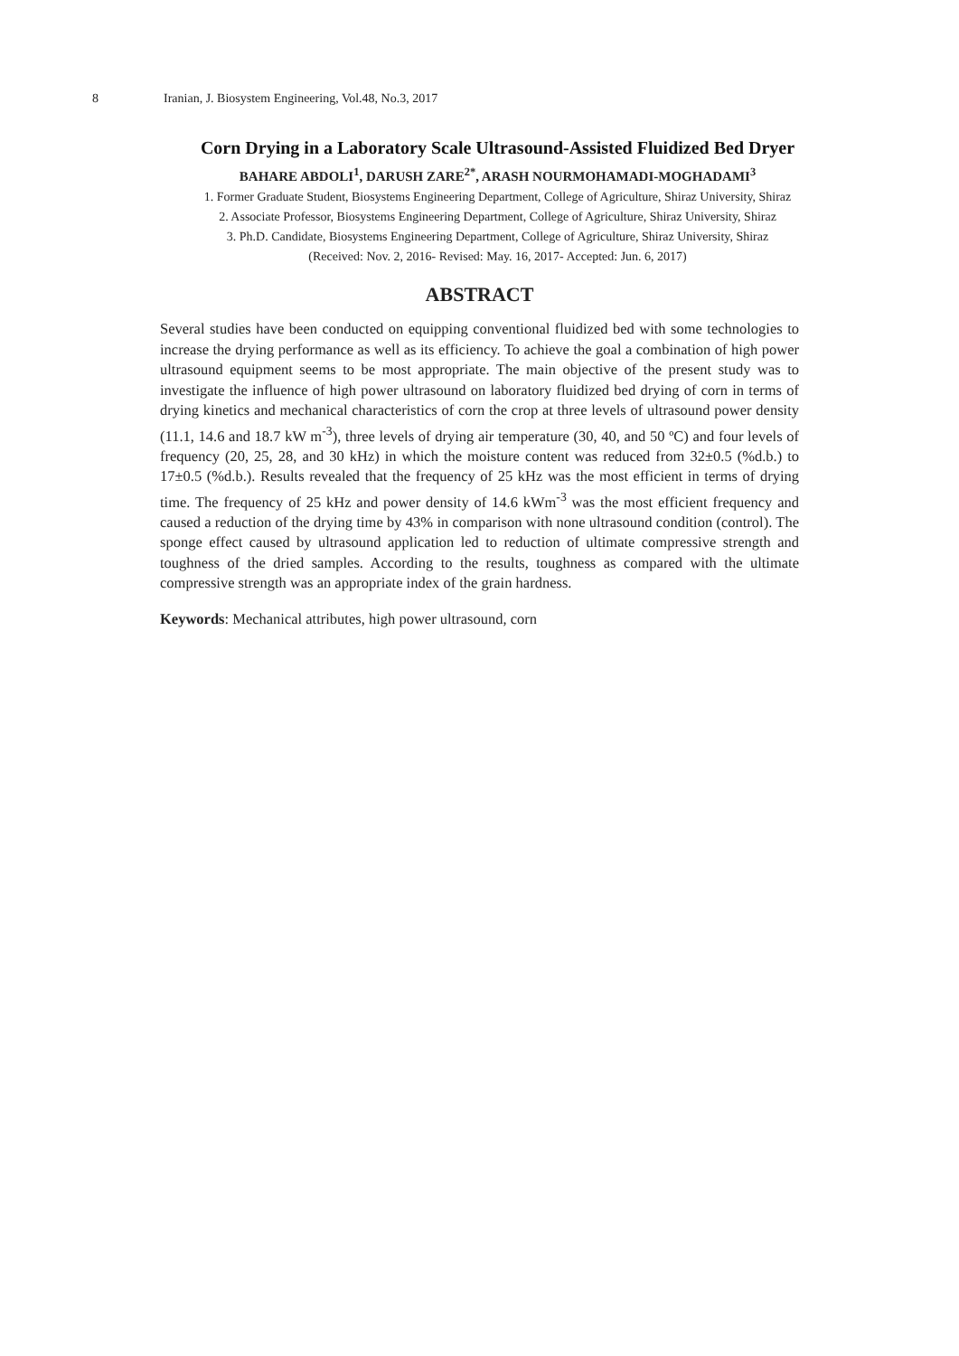8 Iranian, J. Biosystem Engineering, Vol.48, No.3, 2017
Corn Drying in a Laboratory Scale Ultrasound-Assisted Fluidized Bed Dryer
BAHARE ABDOLI<sup>1</sup>, DARUSH ZARE<sup>2*</sup>, ARASH NOURMOHAMADI-MOGHADAMI<sup>3</sup>
1. Former Graduate Student, Biosystems Engineering Department, College of Agriculture, Shiraz University, Shiraz
2. Associate Professor, Biosystems Engineering Department, College of Agriculture, Shiraz University, Shiraz
3. Ph.D. Candidate, Biosystems Engineering Department, College of Agriculture, Shiraz University, Shiraz
(Received: Nov. 2, 2016- Revised: May. 16, 2017- Accepted: Jun. 6, 2017)
ABSTRACT
Several studies have been conducted on equipping conventional fluidized bed with some technologies to increase the drying performance as well as its efficiency. To achieve the goal a combination of high power ultrasound equipment seems to be most appropriate. The main objective of the present study was to investigate the influence of high power ultrasound on laboratory fluidized bed drying of corn in terms of drying kinetics and mechanical characteristics of corn the crop at three levels of ultrasound power density (11.1, 14.6 and 18.7 kW m<sup>-3</sup>), three levels of drying air temperature (30, 40, and 50 ºC) and four levels of frequency (20, 25, 28, and 30 kHz) in which the moisture content was reduced from 32±0.5 (%d.b.) to 17±0.5 (%d.b.). Results revealed that the frequency of 25 kHz was the most efficient in terms of drying time. The frequency of 25 kHz and power density of 14.6 kWm<sup>-3</sup> was the most efficient frequency and caused a reduction of the drying time by 43% in comparison with none ultrasound condition (control). The sponge effect caused by ultrasound application led to reduction of ultimate compressive strength and toughness of the dried samples. According to the results, toughness as compared with the ultimate compressive strength was an appropriate index of the grain hardness.
Keywords: Mechanical attributes, high power ultrasound, corn